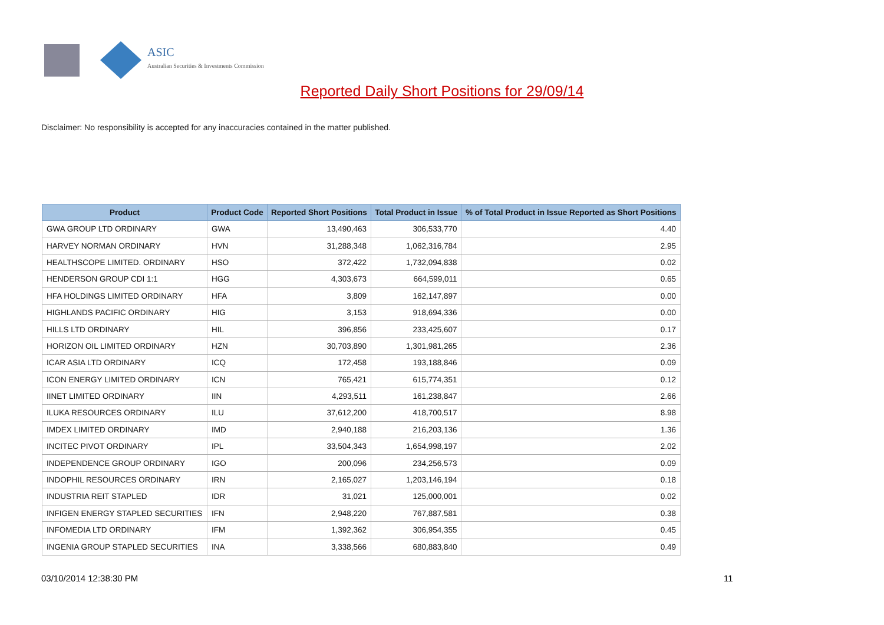ASIC
Australian Securities & Investments Commission
Reported Daily Short Positions for 29/09/14
Disclaimer: No responsibility is accepted for any inaccuracies contained in the matter published.
| Product | Product Code | Reported Short Positions | Total Product in Issue | % of Total Product in Issue Reported as Short Positions |
| --- | --- | --- | --- | --- |
| GWA GROUP LTD ORDINARY | GWA | 13,490,463 | 306,533,770 | 4.40 |
| HARVEY NORMAN ORDINARY | HVN | 31,288,348 | 1,062,316,784 | 2.95 |
| HEALTHSCOPE LIMITED. ORDINARY | HSO | 372,422 | 1,732,094,838 | 0.02 |
| HENDERSON GROUP CDI 1:1 | HGG | 4,303,673 | 664,599,011 | 0.65 |
| HFA HOLDINGS LIMITED ORDINARY | HFA | 3,809 | 162,147,897 | 0.00 |
| HIGHLANDS PACIFIC ORDINARY | HIG | 3,153 | 918,694,336 | 0.00 |
| HILLS LTD ORDINARY | HIL | 396,856 | 233,425,607 | 0.17 |
| HORIZON OIL LIMITED ORDINARY | HZN | 30,703,890 | 1,301,981,265 | 2.36 |
| ICAR ASIA LTD ORDINARY | ICQ | 172,458 | 193,188,846 | 0.09 |
| ICON ENERGY LIMITED ORDINARY | ICN | 765,421 | 615,774,351 | 0.12 |
| IINET LIMITED ORDINARY | IIN | 4,293,511 | 161,238,847 | 2.66 |
| ILUKA RESOURCES ORDINARY | ILU | 37,612,200 | 418,700,517 | 8.98 |
| IMDEX LIMITED ORDINARY | IMD | 2,940,188 | 216,203,136 | 1.36 |
| INCITEC PIVOT ORDINARY | IPL | 33,504,343 | 1,654,998,197 | 2.02 |
| INDEPENDENCE GROUP ORDINARY | IGO | 200,096 | 234,256,573 | 0.09 |
| INDOPHIL RESOURCES ORDINARY | IRN | 2,165,027 | 1,203,146,194 | 0.18 |
| INDUSTRIA REIT STAPLED | IDR | 31,021 | 125,000,001 | 0.02 |
| INFIGEN ENERGY STAPLED SECURITIES | IFN | 2,948,220 | 767,887,581 | 0.38 |
| INFOMEDIA LTD ORDINARY | IFM | 1,392,362 | 306,954,355 | 0.45 |
| INGENIA GROUP STAPLED SECURITIES | INA | 3,338,566 | 680,883,840 | 0.49 |
03/10/2014 12:38:30 PM 11